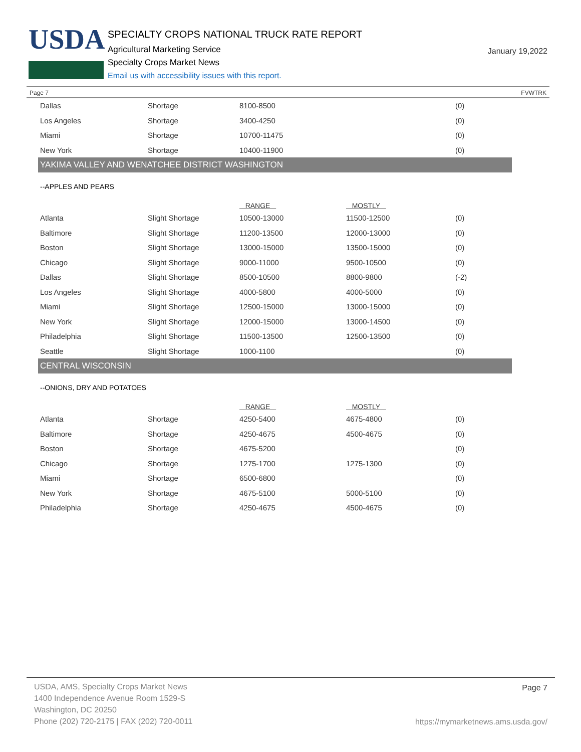USDA
SPECIALTY CROPS NATIONAL TRUCK RATE REPORT
Agricultural Marketing Service
Specialty Crops Market News
Email us with accessibility issues with this report.
January 19,2022
Page 7 FVWTRK
| Dallas | Shortage | 8100-8500 | | (0) |
| Los Angeles | Shortage | 3400-4250 | | (0) |
| Miami | Shortage | 10700-11475 | | (0) |
| New York | Shortage | 10400-11900 | | (0) |
YAKIMA VALLEY AND WENATCHEE DISTRICT WASHINGTON
--APPLES AND PEARS
| | | RANGE | MOSTLY | |
| Atlanta | Slight Shortage | 10500-13000 | 11500-12500 | (0) |
| Baltimore | Slight Shortage | 11200-13500 | 12000-13000 | (0) |
| Boston | Slight Shortage | 13000-15000 | 13500-15000 | (0) |
| Chicago | Slight Shortage | 9000-11000 | 9500-10500 | (0) |
| Dallas | Slight Shortage | 8500-10500 | 8800-9800 | (-2) |
| Los Angeles | Slight Shortage | 4000-5800 | 4000-5000 | (0) |
| Miami | Slight Shortage | 12500-15000 | 13000-15000 | (0) |
| New York | Slight Shortage | 12000-15000 | 13000-14500 | (0) |
| Philadelphia | Slight Shortage | 11500-13500 | 12500-13500 | (0) |
| Seattle | Slight Shortage | 1000-1100 | | (0) |
CENTRAL WISCONSIN
--ONIONS, DRY AND POTATOES
| | | RANGE | MOSTLY | |
| Atlanta | Shortage | 4250-5400 | 4675-4800 | (0) |
| Baltimore | Shortage | 4250-4675 | 4500-4675 | (0) |
| Boston | Shortage | 4675-5200 | | (0) |
| Chicago | Shortage | 1275-1700 | 1275-1300 | (0) |
| Miami | Shortage | 6500-6800 | | (0) |
| New York | Shortage | 4675-5100 | 5000-5100 | (0) |
| Philadelphia | Shortage | 4250-4675 | 4500-4675 | (0) |
USDA, AMS, Specialty Crops Market News
1400 Independence Avenue Room 1529-S
Washington, DC 20250
Phone (202) 720-2175 | FAX (202) 720-0011
Page 7
https://mymarketnews.ams.usda.gov/